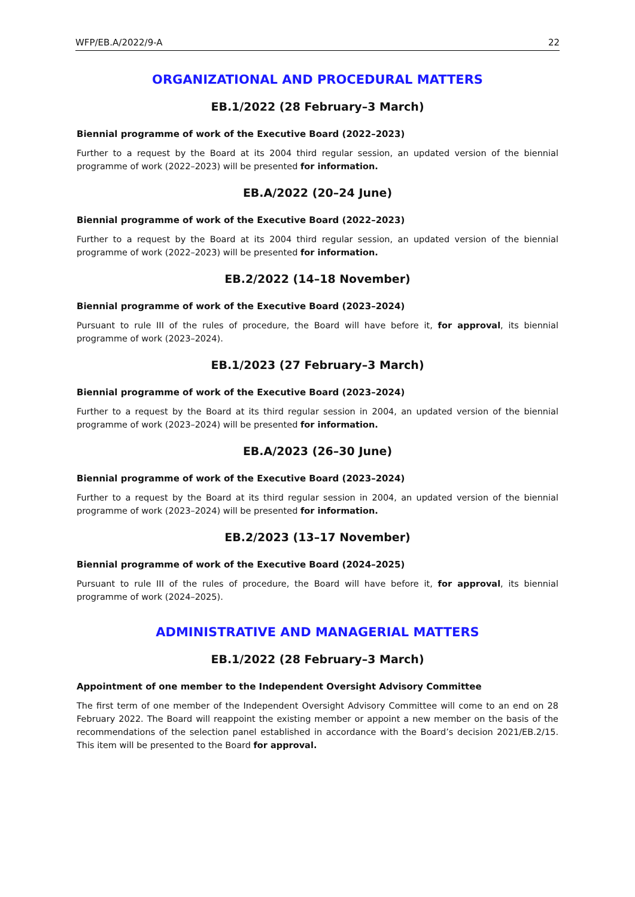WFP/EB.A/2022/9-A 22
ORGANIZATIONAL AND PROCEDURAL MATTERS
EB.1/2022 (28 February–3 March)
Biennial programme of work of the Executive Board (2022–2023)
Further to a request by the Board at its 2004 third regular session, an updated version of the biennial programme of work (2022–2023) will be presented for information.
EB.A/2022 (20–24 June)
Biennial programme of work of the Executive Board (2022–2023)
Further to a request by the Board at its 2004 third regular session, an updated version of the biennial programme of work (2022–2023) will be presented for information.
EB.2/2022 (14–18 November)
Biennial programme of work of the Executive Board (2023–2024)
Pursuant to rule III of the rules of procedure, the Board will have before it, for approval, its biennial programme of work (2023–2024).
EB.1/2023 (27 February–3 March)
Biennial programme of work of the Executive Board (2023–2024)
Further to a request by the Board at its third regular session in 2004, an updated version of the biennial programme of work (2023–2024) will be presented for information.
EB.A/2023 (26–30 June)
Biennial programme of work of the Executive Board (2023–2024)
Further to a request by the Board at its third regular session in 2004, an updated version of the biennial programme of work (2023–2024) will be presented for information.
EB.2/2023 (13–17 November)
Biennial programme of work of the Executive Board (2024–2025)
Pursuant to rule III of the rules of procedure, the Board will have before it, for approval, its biennial programme of work (2024–2025).
ADMINISTRATIVE AND MANAGERIAL MATTERS
EB.1/2022 (28 February–3 March)
Appointment of one member to the Independent Oversight Advisory Committee
The first term of one member of the Independent Oversight Advisory Committee will come to an end on 28 February 2022. The Board will reappoint the existing member or appoint a new member on the basis of the recommendations of the selection panel established in accordance with the Board’s decision 2021/EB.2/15. This item will be presented to the Board for approval.